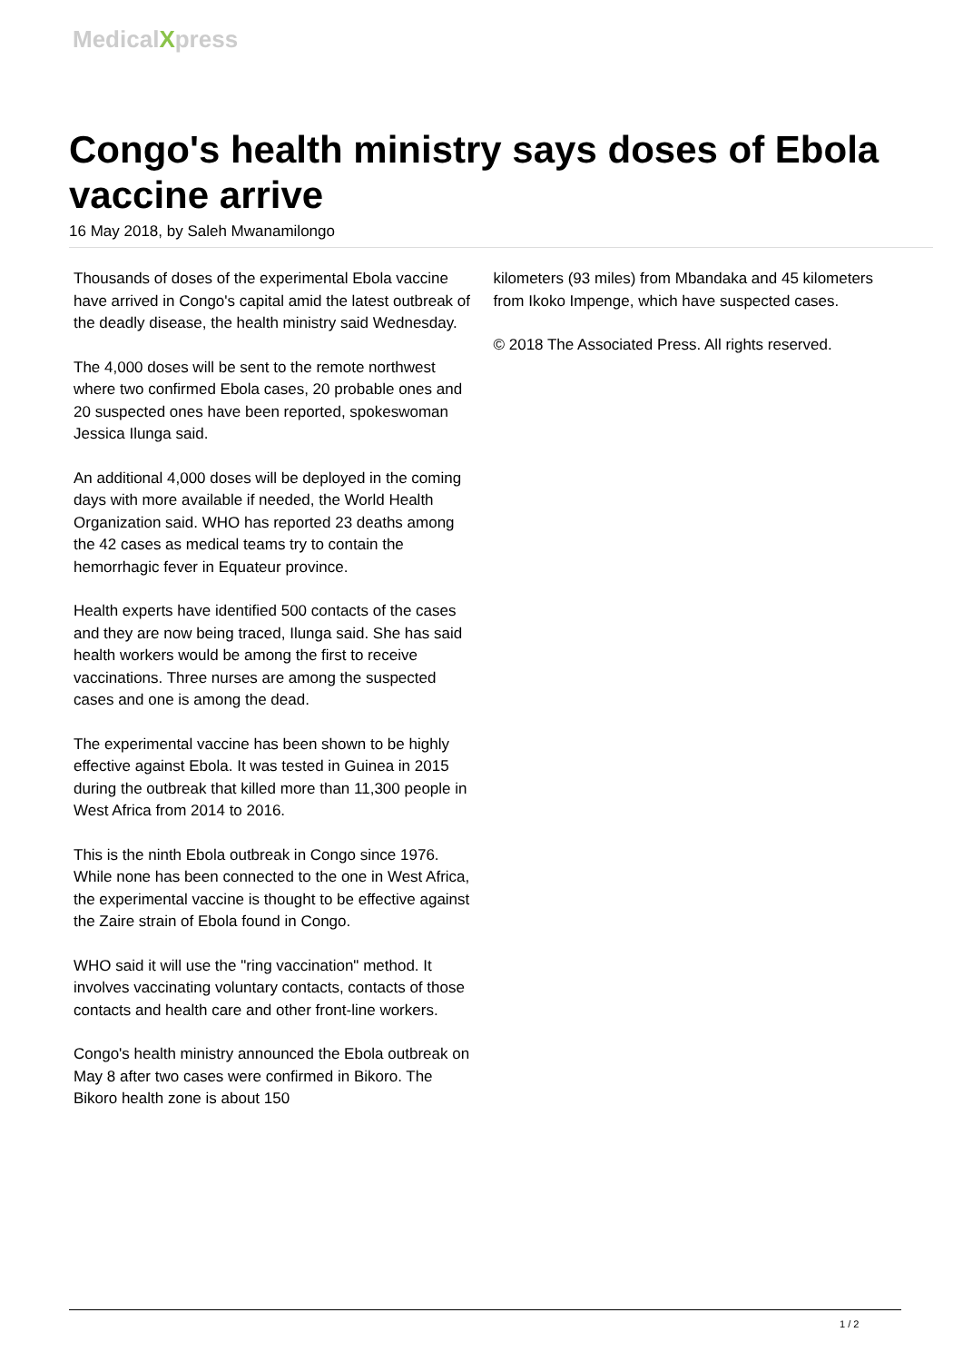MedicalXpress
Congo's health ministry says doses of Ebola vaccine arrive
16 May 2018, by Saleh Mwanamilongo
Thousands of doses of the experimental Ebola vaccine have arrived in Congo's capital amid the latest outbreak of the deadly disease, the health ministry said Wednesday.
The 4,000 doses will be sent to the remote northwest where two confirmed Ebola cases, 20 probable ones and 20 suspected ones have been reported, spokeswoman Jessica Ilunga said.
An additional 4,000 doses will be deployed in the coming days with more available if needed, the World Health Organization said. WHO has reported 23 deaths among the 42 cases as medical teams try to contain the hemorrhagic fever in Equateur province.
Health experts have identified 500 contacts of the cases and they are now being traced, Ilunga said. She has said health workers would be among the first to receive vaccinations. Three nurses are among the suspected cases and one is among the dead.
The experimental vaccine has been shown to be highly effective against Ebola. It was tested in Guinea in 2015 during the outbreak that killed more than 11,300 people in West Africa from 2014 to 2016.
This is the ninth Ebola outbreak in Congo since 1976. While none has been connected to the one in West Africa, the experimental vaccine is thought to be effective against the Zaire strain of Ebola found in Congo.
WHO said it will use the "ring vaccination" method. It involves vaccinating voluntary contacts, contacts of those contacts and health care and other front-line workers.
Congo's health ministry announced the Ebola outbreak on May 8 after two cases were confirmed in Bikoro. The Bikoro health zone is about 150
kilometers (93 miles) from Mbandaka and 45 kilometers from Ikoko Impenge, which have suspected cases.
© 2018 The Associated Press. All rights reserved.
1 / 2